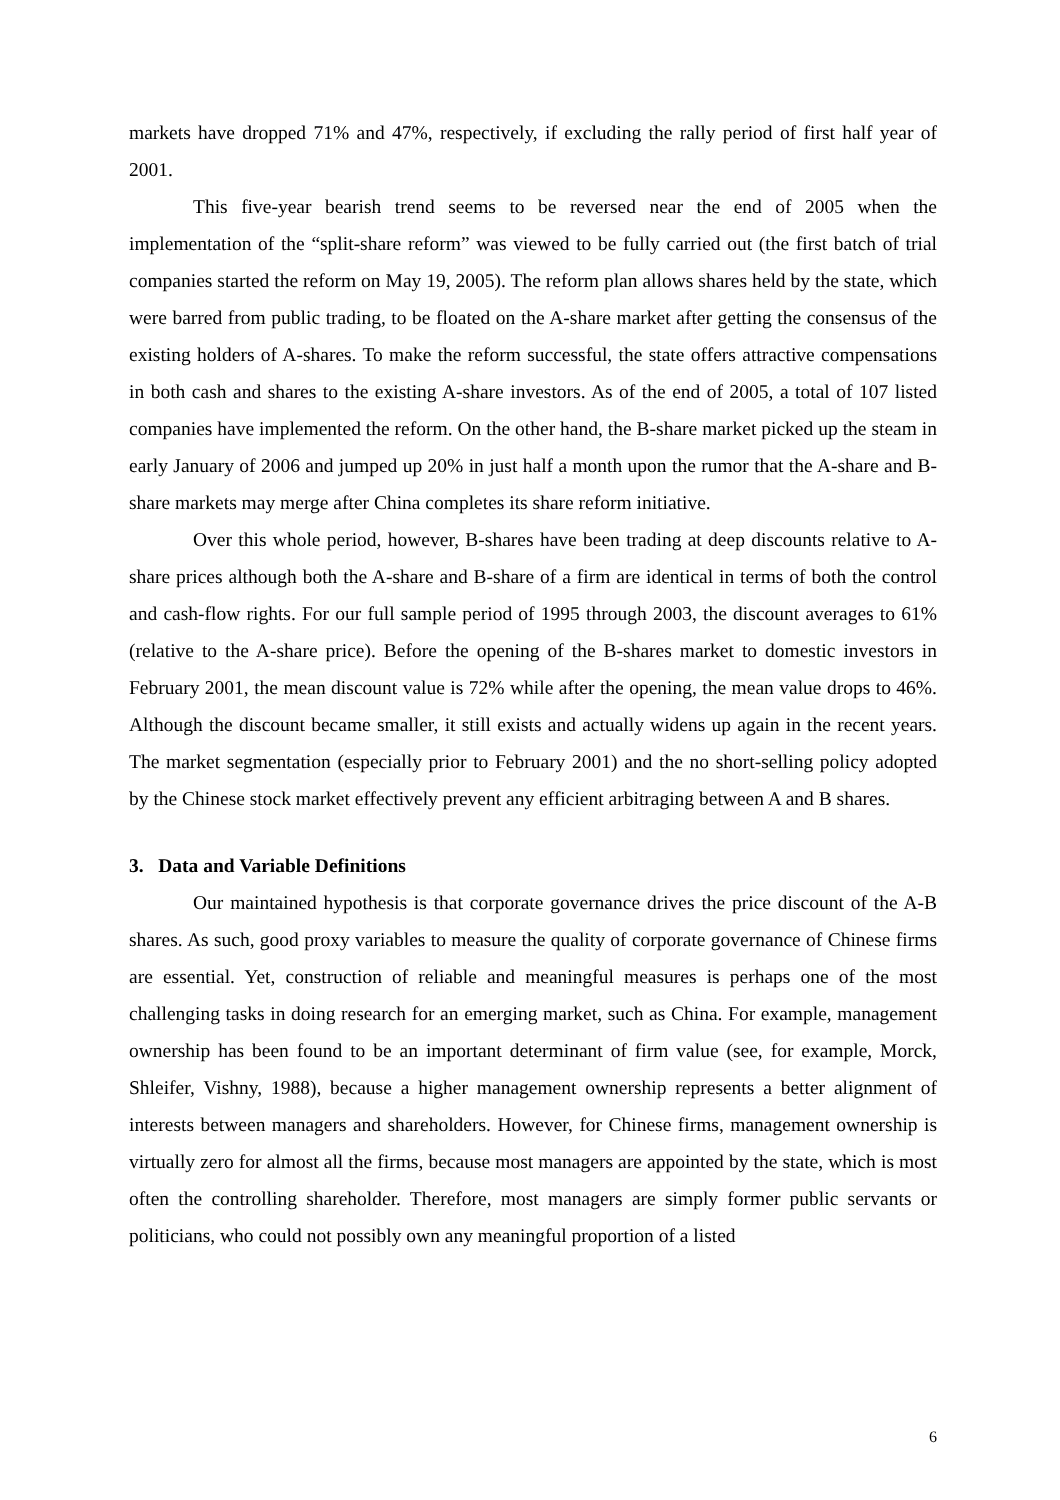markets have dropped 71% and 47%, respectively, if excluding the rally period of first half year of 2001.
This five-year bearish trend seems to be reversed near the end of 2005 when the implementation of the “split-share reform” was viewed to be fully carried out (the first batch of trial companies started the reform on May 19, 2005). The reform plan allows shares held by the state, which were barred from public trading, to be floated on the A-share market after getting the consensus of the existing holders of A-shares. To make the reform successful, the state offers attractive compensations in both cash and shares to the existing A-share investors. As of the end of 2005, a total of 107 listed companies have implemented the reform. On the other hand, the B-share market picked up the steam in early January of 2006 and jumped up 20% in just half a month upon the rumor that the A-share and B-share markets may merge after China completes its share reform initiative.
Over this whole period, however, B-shares have been trading at deep discounts relative to A-share prices although both the A-share and B-share of a firm are identical in terms of both the control and cash-flow rights. For our full sample period of 1995 through 2003, the discount averages to 61% (relative to the A-share price). Before the opening of the B-shares market to domestic investors in February 2001, the mean discount value is 72% while after the opening, the mean value drops to 46%. Although the discount became smaller, it still exists and actually widens up again in the recent years. The market segmentation (especially prior to February 2001) and the no short-selling policy adopted by the Chinese stock market effectively prevent any efficient arbitraging between A and B shares.
3. Data and Variable Definitions
Our maintained hypothesis is that corporate governance drives the price discount of the A-B shares. As such, good proxy variables to measure the quality of corporate governance of Chinese firms are essential. Yet, construction of reliable and meaningful measures is perhaps one of the most challenging tasks in doing research for an emerging market, such as China. For example, management ownership has been found to be an important determinant of firm value (see, for example, Morck, Shleifer, Vishny, 1988), because a higher management ownership represents a better alignment of interests between managers and shareholders. However, for Chinese firms, management ownership is virtually zero for almost all the firms, because most managers are appointed by the state, which is most often the controlling shareholder. Therefore, most managers are simply former public servants or politicians, who could not possibly own any meaningful proportion of a listed
6